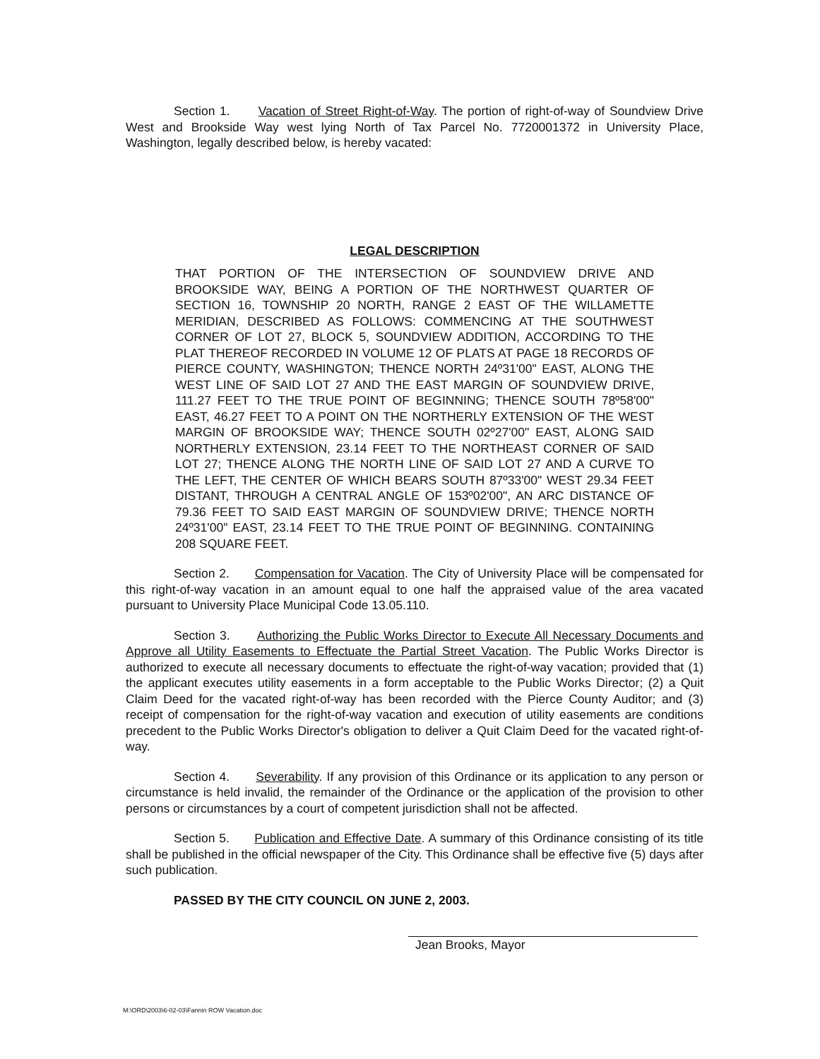Section 1. Vacation of Street Right-of-Way. The portion of right-of-way of Soundview Drive West and Brookside Way west lying North of Tax Parcel No. 7720001372 in University Place, Washington, legally described below, is hereby vacated:
LEGAL DESCRIPTION
THAT PORTION OF THE INTERSECTION OF SOUNDVIEW DRIVE AND BROOKSIDE WAY, BEING A PORTION OF THE NORTHWEST QUARTER OF SECTION 16, TOWNSHIP 20 NORTH, RANGE 2 EAST OF THE WILLAMETTE MERIDIAN, DESCRIBED AS FOLLOWS: COMMENCING AT THE SOUTHWEST CORNER OF LOT 27, BLOCK 5, SOUNDVIEW ADDITION, ACCORDING TO THE PLAT THEREOF RECORDED IN VOLUME 12 OF PLATS AT PAGE 18 RECORDS OF PIERCE COUNTY, WASHINGTON; THENCE NORTH 24º31'00" EAST, ALONG THE WEST LINE OF SAID LOT 27 AND THE EAST MARGIN OF SOUNDVIEW DRIVE, 111.27 FEET TO THE TRUE POINT OF BEGINNING; THENCE SOUTH 78º58'00" EAST, 46.27 FEET TO A POINT ON THE NORTHERLY EXTENSION OF THE WEST MARGIN OF BROOKSIDE WAY; THENCE SOUTH 02º27'00" EAST, ALONG SAID NORTHERLY EXTENSION, 23.14 FEET TO THE NORTHEAST CORNER OF SAID LOT 27; THENCE ALONG THE NORTH LINE OF SAID LOT 27 AND A CURVE TO THE LEFT, THE CENTER OF WHICH BEARS SOUTH 87º33'00" WEST 29.34 FEET DISTANT, THROUGH A CENTRAL ANGLE OF 153º02'00", AN ARC DISTANCE OF 79.36 FEET TO SAID EAST MARGIN OF SOUNDVIEW DRIVE; THENCE NORTH 24º31'00" EAST, 23.14 FEET TO THE TRUE POINT OF BEGINNING. CONTAINING 208 SQUARE FEET.
Section 2. Compensation for Vacation. The City of University Place will be compensated for this right-of-way vacation in an amount equal to one half the appraised value of the area vacated pursuant to University Place Municipal Code 13.05.110.
Section 3. Authorizing the Public Works Director to Execute All Necessary Documents and Approve all Utility Easements to Effectuate the Partial Street Vacation. The Public Works Director is authorized to execute all necessary documents to effectuate the right-of-way vacation; provided that (1) the applicant executes utility easements in a form acceptable to the Public Works Director; (2) a Quit Claim Deed for the vacated right-of-way has been recorded with the Pierce County Auditor; and (3) receipt of compensation for the right-of-way vacation and execution of utility easements are conditions precedent to the Public Works Director's obligation to deliver a Quit Claim Deed for the vacated right-of-way.
Section 4. Severability. If any provision of this Ordinance or its application to any person or circumstance is held invalid, the remainder of the Ordinance or the application of the provision to other persons or circumstances by a court of competent jurisdiction shall not be affected.
Section 5. Publication and Effective Date. A summary of this Ordinance consisting of its title shall be published in the official newspaper of the City. This Ordinance shall be effective five (5) days after such publication.
PASSED BY THE CITY COUNCIL ON JUNE 2, 2003.
Jean Brooks, Mayor
M:\ORD\2003\6-02-03\Fannin ROW Vacation.doc